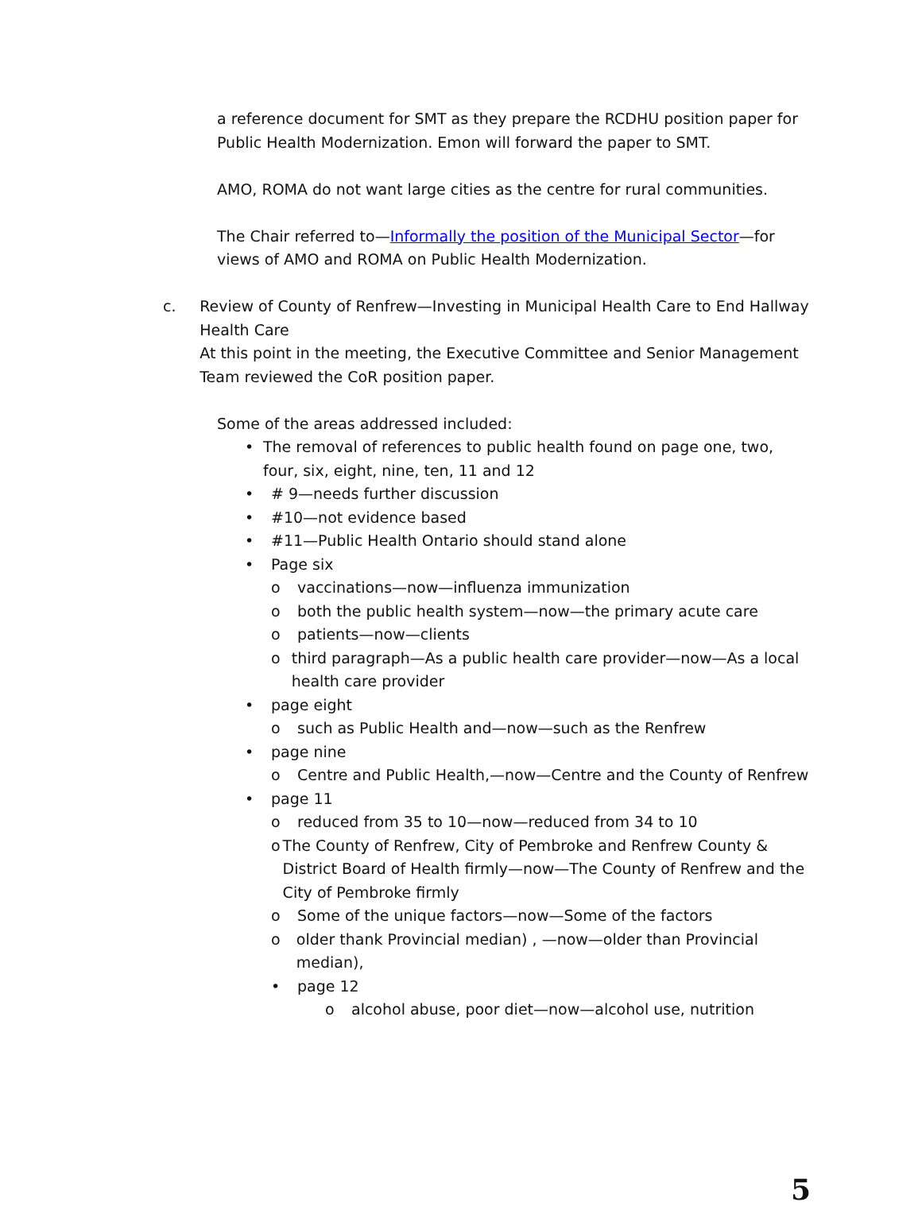a reference document for SMT as they prepare the RCDHU position paper for Public Health Modernization. Emon will forward the paper to SMT.
AMO, ROMA do not want large cities as the centre for rural communities.
The Chair referred to—Informally the position of the Municipal Sector—for views of AMO and ROMA on Public Health Modernization.
c. Review of County of Renfrew—Investing in Municipal Health Care to End Hallway Health Care
At this point in the meeting, the Executive Committee and Senior Management Team reviewed the CoR position paper.
Some of the areas addressed included:
• The removal of references to public health found on page one, two, four, six, eight, nine, ten, 11 and 12
• # 9—needs further discussion
• #10—not evidence based
• #11—Public Health Ontario should stand alone
• Page six
o vaccinations—now—influenza immunization
o both the public health system—now—the primary acute care
o patients—now—clients
o third paragraph—As a public health care provider—now—As a local health care provider
• page eight
o such as Public Health and—now—such as the Renfrew
• page nine
o Centre and Public Health,—now—Centre and the County of Renfrew
• page 11
o reduced from 35 to 10—now—reduced from 34 to 10
o The County of Renfrew, City of Pembroke and Renfrew County & District Board of Health firmly—now—The County of Renfrew and the City of Pembroke firmly
o Some of the unique factors—now—Some of the factors
o older thank Provincial median) , —now—older than Provincial median),
• page 12
o alcohol abuse, poor diet—now—alcohol use, nutrition
5